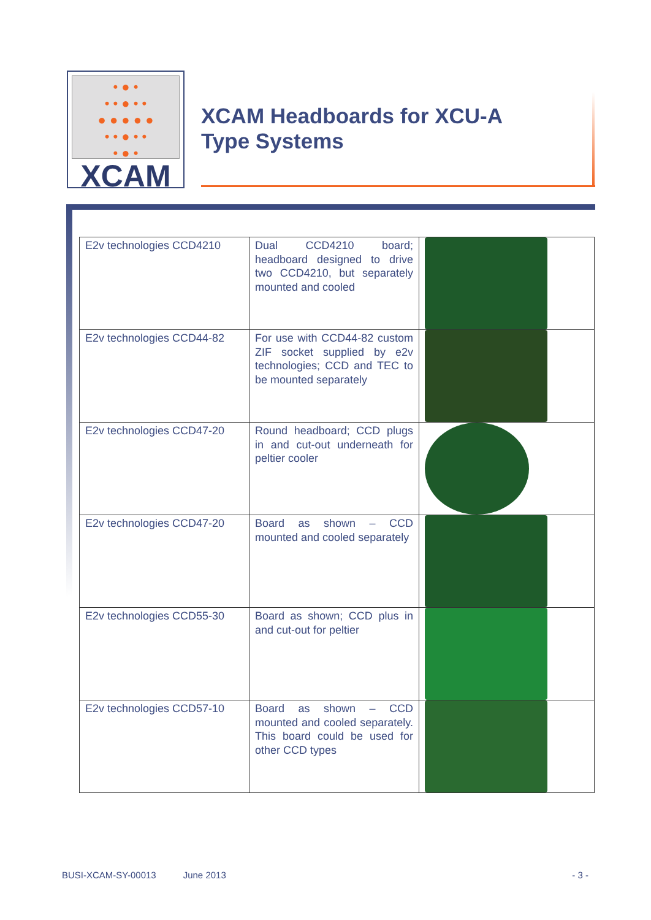• ● •
• • ● • •
● ● ● ● ●
• • ● • •
• ● •
XCAM
XCAM Headboards for XCU-A
Type Systems
| E2v technologies CCD4210 | Dual CCD4210 board; headboard designed to drive two CCD4210, but separately mounted and cooled | |
| E2v technologies CCD44-82 | For use with CCD44-82 custom ZIF socket supplied by e2v technologies; CCD and TEC to be mounted separately | |
| E2v technologies CCD47-20 | Round headboard; CCD plugs in and cut-out underneath for peltier cooler | |
| E2v technologies CCD47-20 | Board as shown – CCD mounted and cooled separately | |
| E2v technologies CCD55-30 | Board as shown; CCD plus in and cut-out for peltier | |
| E2v technologies CCD57-10 | Board as shown – CCD mounted and cooled separately. This board could be used for other CCD types | |
BUSI-XCAM-SY-00013 June 2013 - 3 -